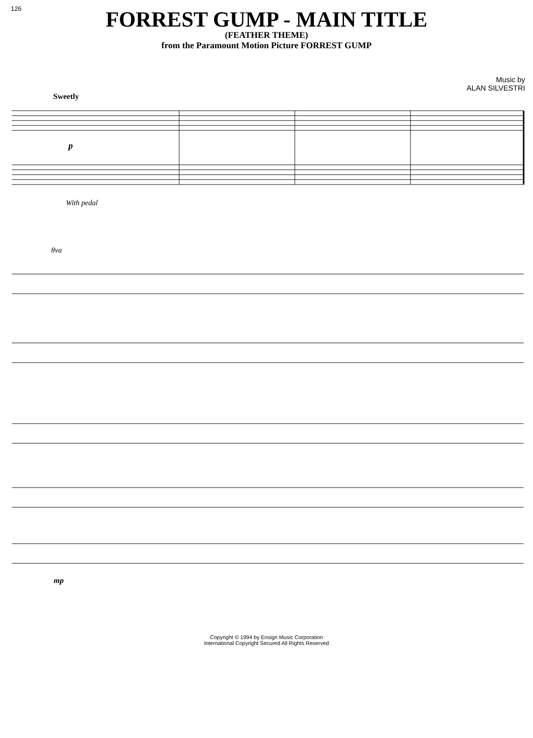126
FORREST GUMP - MAIN TITLE
(FEATHER THEME)
from the Paramount Motion Picture FORREST GUMP
Music by
ALAN SILVESTRI
Sweetly
p
With pedal
8va
mp
Copyright © 1994 by Ensign Music Corporation
International Copyright Secured All Rights Reserved